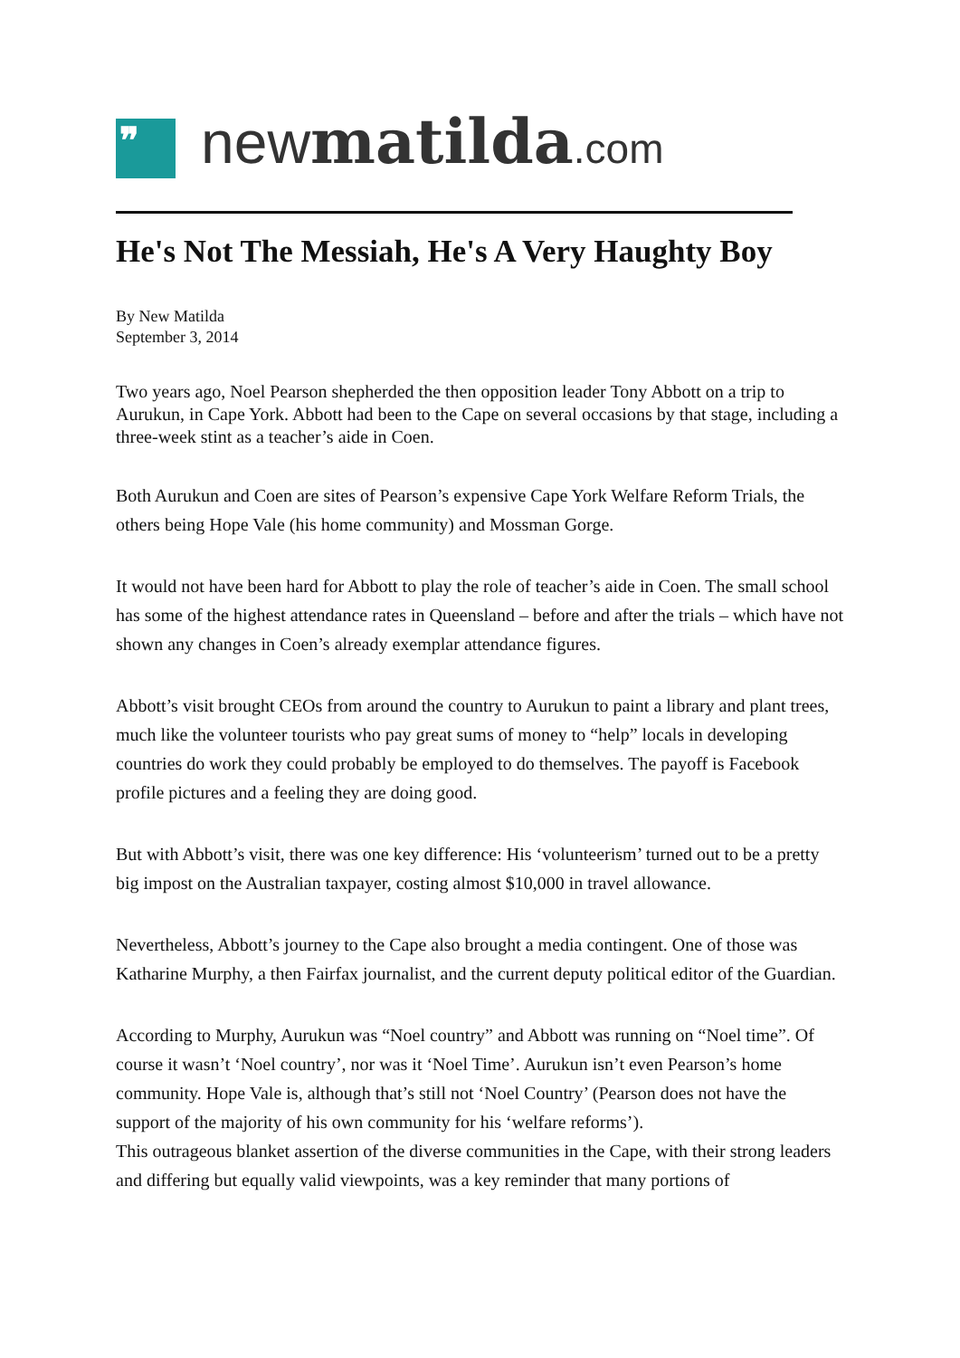❞
newmatilda.com
He's Not The Messiah, He's A Very Haughty Boy
By New Matilda
September 3, 2014
Two years ago, Noel Pearson shepherded the then opposition leader Tony Abbott on a trip to Aurukun, in Cape York. Abbott had been to the Cape on several occasions by that stage, including a three-week stint as a teacher’s aide in Coen.
Both Aurukun and Coen are sites of Pearson’s expensive Cape York Welfare Reform Trials, the others being Hope Vale (his home community) and Mossman Gorge.
It would not have been hard for Abbott to play the role of teacher’s aide in Coen. The small school has some of the highest attendance rates in Queensland – before and after the trials – which have not shown any changes in Coen’s already exemplar attendance figures.
Abbott’s visit brought CEOs from around the country to Aurukun to paint a library and plant trees, much like the volunteer tourists who pay great sums of money to “help” locals in developing countries do work they could probably be employed to do themselves. The payoff is Facebook profile pictures and a feeling they are doing good.
But with Abbott’s visit, there was one key difference: His ‘volunteerism’ turned out to be a pretty big impost on the Australian taxpayer, costing almost $10,000 in travel allowance.
Nevertheless, Abbott’s journey to the Cape also brought a media contingent. One of those was Katharine Murphy, a then Fairfax journalist, and the current deputy political editor of the Guardian.
According to Murphy, Aurukun was “Noel country” and Abbott was running on “Noel time”. Of course it wasn’t ‘Noel country’, nor was it ‘Noel Time’. Aurukun isn’t even Pearson’s home community. Hope Vale is, although that’s still not ‘Noel Country’ (Pearson does not have the support of the majority of his own community for his ‘welfare reforms’).
This outrageous blanket assertion of the diverse communities in the Cape, with their strong leaders and differing but equally valid viewpoints, was a key reminder that many portions of